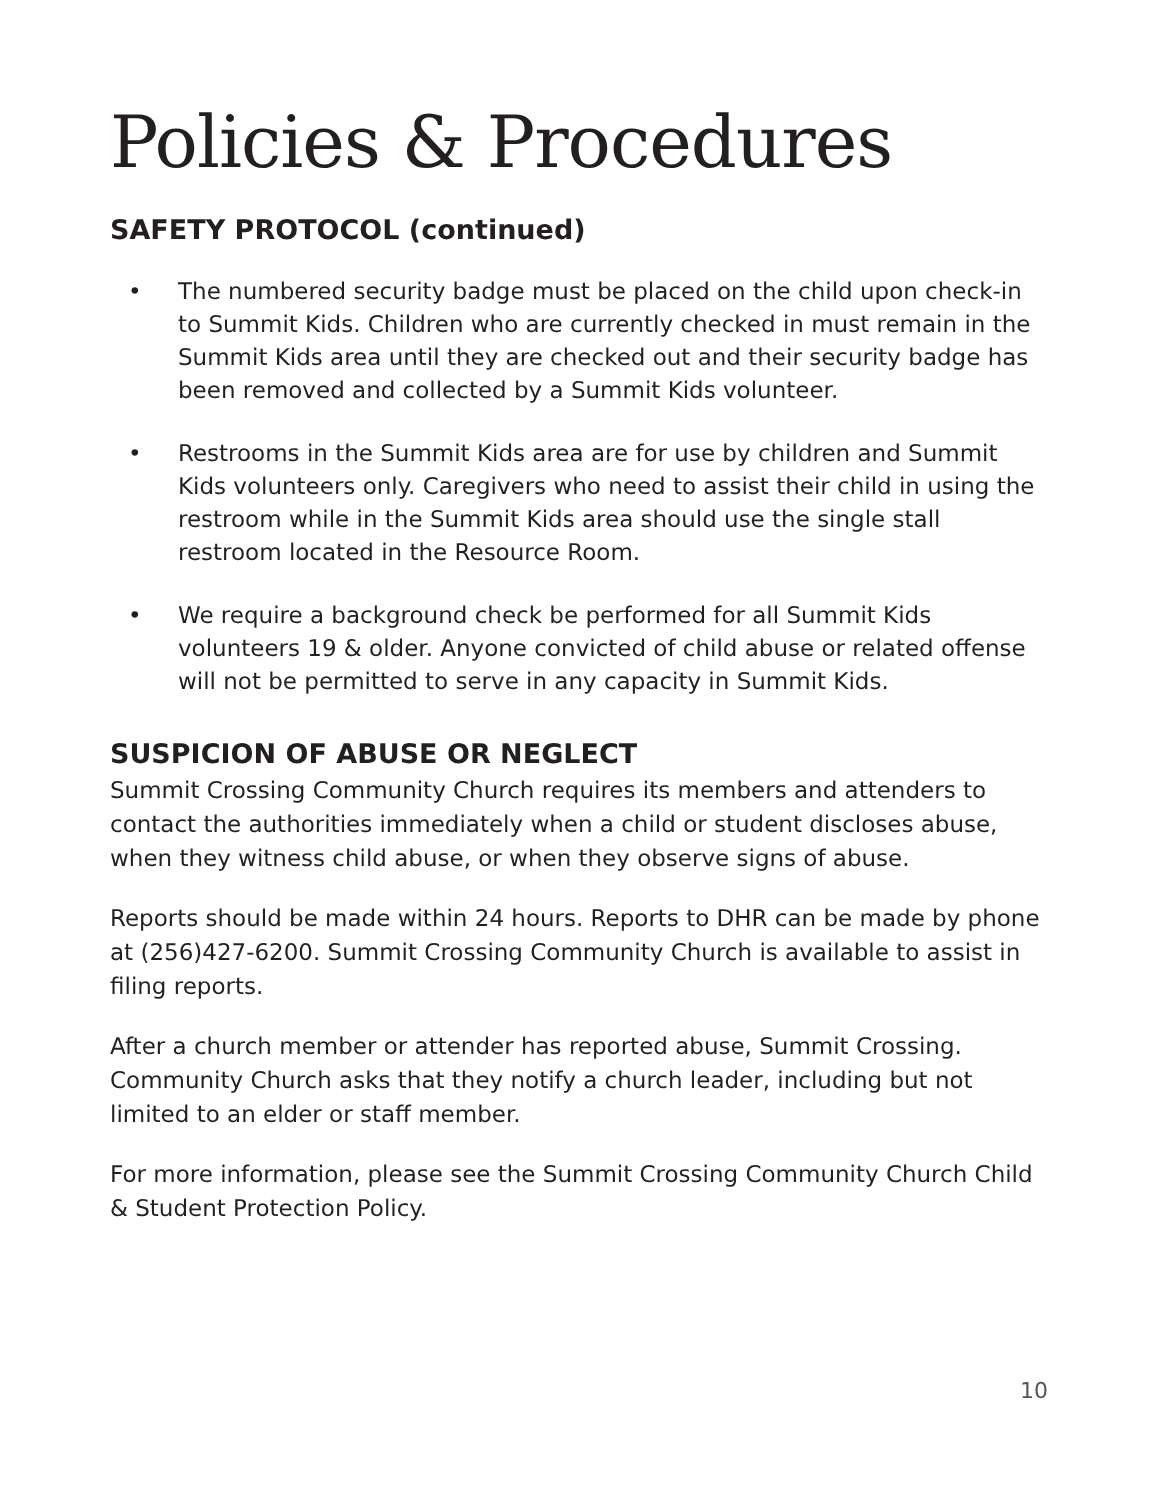Policies & Procedures
SAFETY PROTOCOL (continued)
• The numbered security badge must be placed on the child upon check-in to Summit Kids. Children who are currently checked in must remain in the Summit Kids area until they are checked out and their security badge has been removed and collected by a Summit Kids volunteer.
• Restrooms in the Summit Kids area are for use by children and Summit Kids volunteers only. Caregivers who need to assist their child in using the restroom while in the Summit Kids area should use the single stall restroom located in the Resource Room.
• We require a background check be performed for all Summit Kids volunteers 19 & older. Anyone convicted of child abuse or related offense will not be permitted to serve in any capacity in Summit Kids.
SUSPICION OF ABUSE OR NEGLECT
Summit Crossing Community Church requires its members and attenders to contact the authorities immediately when a child or student discloses abuse, when they witness child abuse, or when they observe signs of abuse.
Reports should be made within 24 hours. Reports to DHR can be made by phone at (256)427-6200. Summit Crossing Community Church is available to assist in filing reports.
After a church member or attender has reported abuse, Summit Crossing. Community Church asks that they notify a church leader, including but not limited to an elder or staff member.
For more information, please see the Summit Crossing Community Church Child & Student Protection Policy.
10